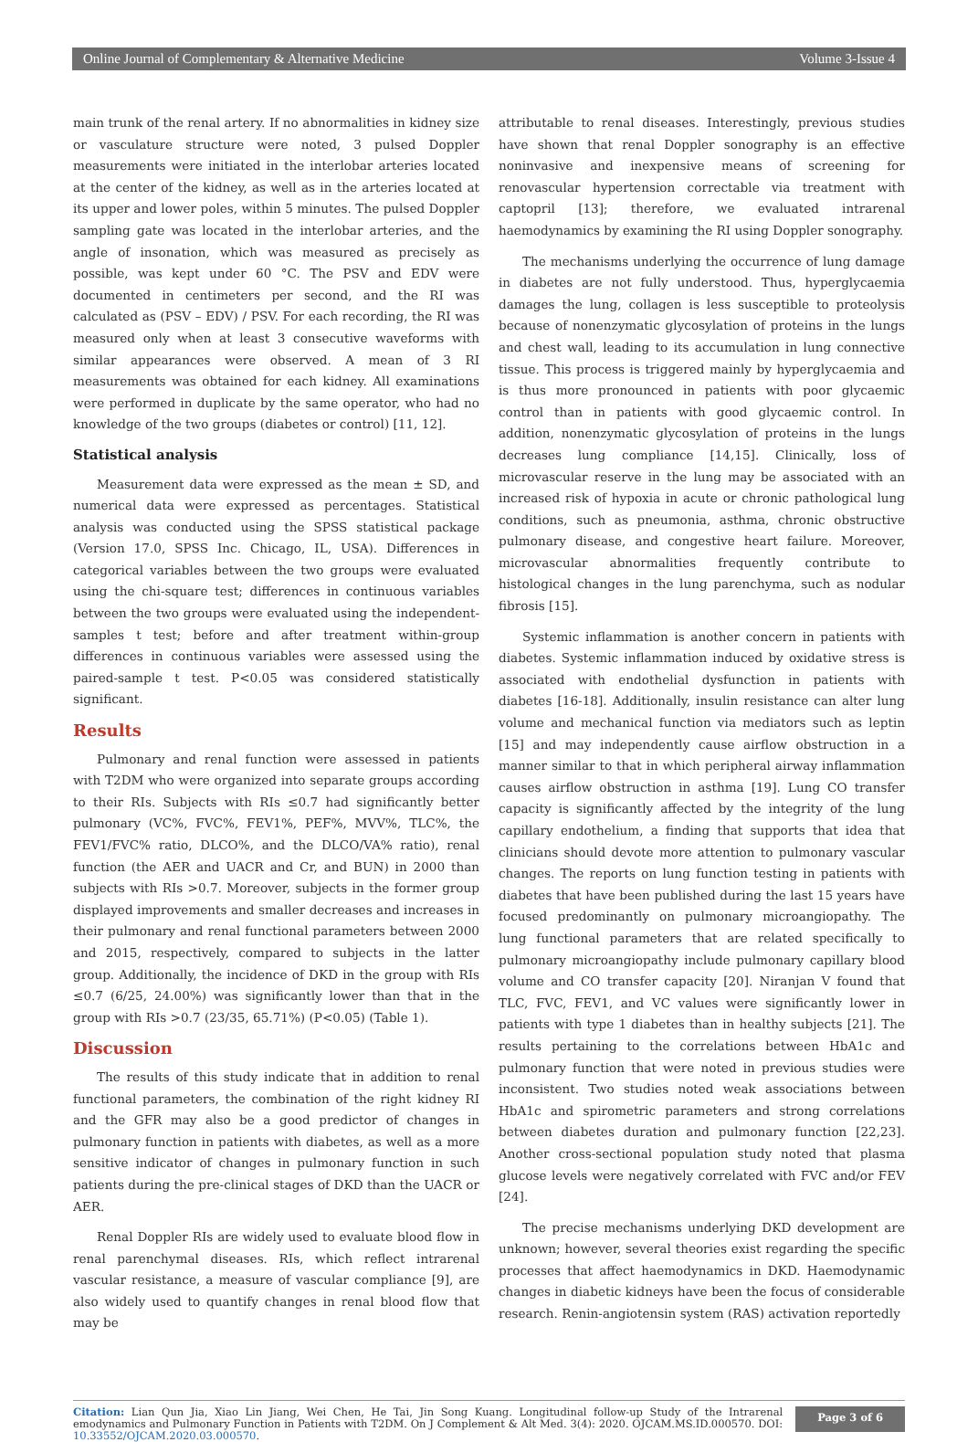Online Journal of Complementary & Alternative Medicine Volume 3-Issue 4
main trunk of the renal artery. If no abnormalities in kidney size or vasculature structure were noted, 3 pulsed Doppler measurements were initiated in the interlobar arteries located at the center of the kidney, as well as in the arteries located at its upper and lower poles, within 5 minutes. The pulsed Doppler sampling gate was located in the interlobar arteries, and the angle of insonation, which was measured as precisely as possible, was kept under 60 °C. The PSV and EDV were documented in centimeters per second, and the RI was calculated as (PSV – EDV) / PSV. For each recording, the RI was measured only when at least 3 consecutive waveforms with similar appearances were observed. A mean of 3 RI measurements was obtained for each kidney. All examinations were performed in duplicate by the same operator, who had no knowledge of the two groups (diabetes or control) [11, 12].
Statistical analysis
Measurement data were expressed as the mean ± SD, and numerical data were expressed as percentages. Statistical analysis was conducted using the SPSS statistical package (Version 17.0, SPSS Inc. Chicago, IL, USA). Differences in categorical variables between the two groups were evaluated using the chi-square test; differences in continuous variables between the two groups were evaluated using the independent-samples t test; before and after treatment within-group differences in continuous variables were assessed using the paired-sample t test. P<0.05 was considered statistically significant.
Results
Pulmonary and renal function were assessed in patients with T2DM who were organized into separate groups according to their RIs. Subjects with RIs ≤0.7 had significantly better pulmonary (VC%, FVC%, FEV1%, PEF%, MVV%, TLC%, the FEV1/FVC% ratio, DLCO%, and the DLCO/VA% ratio), renal function (the AER and UACR and Cr, and BUN) in 2000 than subjects with RIs >0.7. Moreover, subjects in the former group displayed improvements and smaller decreases and increases in their pulmonary and renal functional parameters between 2000 and 2015, respectively, compared to subjects in the latter group. Additionally, the incidence of DKD in the group with RIs ≤0.7 (6/25, 24.00%) was significantly lower than that in the group with RIs >0.7 (23/35, 65.71%) (P<0.05) (Table 1).
Discussion
The results of this study indicate that in addition to renal functional parameters, the combination of the right kidney RI and the GFR may also be a good predictor of changes in pulmonary function in patients with diabetes, as well as a more sensitive indicator of changes in pulmonary function in such patients during the pre-clinical stages of DKD than the UACR or AER.
Renal Doppler RIs are widely used to evaluate blood flow in renal parenchymal diseases. RIs, which reflect intrarenal vascular resistance, a measure of vascular compliance [9], are also widely used to quantify changes in renal blood flow that may be
attributable to renal diseases. Interestingly, previous studies have shown that renal Doppler sonography is an effective noninvasive and inexpensive means of screening for renovascular hypertension correctable via treatment with captopril [13]; therefore, we evaluated intrarenal haemodynamics by examining the RI using Doppler sonography.
The mechanisms underlying the occurrence of lung damage in diabetes are not fully understood. Thus, hyperglycaemia damages the lung, collagen is less susceptible to proteolysis because of nonenzymatic glycosylation of proteins in the lungs and chest wall, leading to its accumulation in lung connective tissue. This process is triggered mainly by hyperglycaemia and is thus more pronounced in patients with poor glycaemic control than in patients with good glycaemic control. In addition, nonenzymatic glycosylation of proteins in the lungs decreases lung compliance [14,15]. Clinically, loss of microvascular reserve in the lung may be associated with an increased risk of hypoxia in acute or chronic pathological lung conditions, such as pneumonia, asthma, chronic obstructive pulmonary disease, and congestive heart failure. Moreover, microvascular abnormalities frequently contribute to histological changes in the lung parenchyma, such as nodular fibrosis [15].
Systemic inflammation is another concern in patients with diabetes. Systemic inflammation induced by oxidative stress is associated with endothelial dysfunction in patients with diabetes [16-18]. Additionally, insulin resistance can alter lung volume and mechanical function via mediators such as leptin [15] and may independently cause airflow obstruction in a manner similar to that in which peripheral airway inflammation causes airflow obstruction in asthma [19]. Lung CO transfer capacity is significantly affected by the integrity of the lung capillary endothelium, a finding that supports that idea that clinicians should devote more attention to pulmonary vascular changes. The reports on lung function testing in patients with diabetes that have been published during the last 15 years have focused predominantly on pulmonary microangiopathy. The lung functional parameters that are related specifically to pulmonary microangiopathy include pulmonary capillary blood volume and CO transfer capacity [20]. Niranjan V found that TLC, FVC, FEV1, and VC values were significantly lower in patients with type 1 diabetes than in healthy subjects [21]. The results pertaining to the correlations between HbA1c and pulmonary function that were noted in previous studies were inconsistent. Two studies noted weak associations between HbA1c and spirometric parameters and strong correlations between diabetes duration and pulmonary function [22,23]. Another cross-sectional population study noted that plasma glucose levels were negatively correlated with FVC and/or FEV [24].
The precise mechanisms underlying DKD development are unknown; however, several theories exist regarding the specific processes that affect haemodynamics in DKD. Haemodynamic changes in diabetic kidneys have been the focus of considerable research. Renin-angiotensin system (RAS) activation reportedly
Citation: Lian Qun Jia, Xiao Lin Jiang, Wei Chen, He Tai, Jin Song Kuang. Longitudinal follow-up Study of the Intrarenal emodynamics and Pulmonary Function in Patients with T2DM. On J Complement & Alt Med. 3(4): 2020. OJCAM.MS.ID.000570. DOI: 10.33552/OJCAM.2020.03.000570.
Page 3 of 6